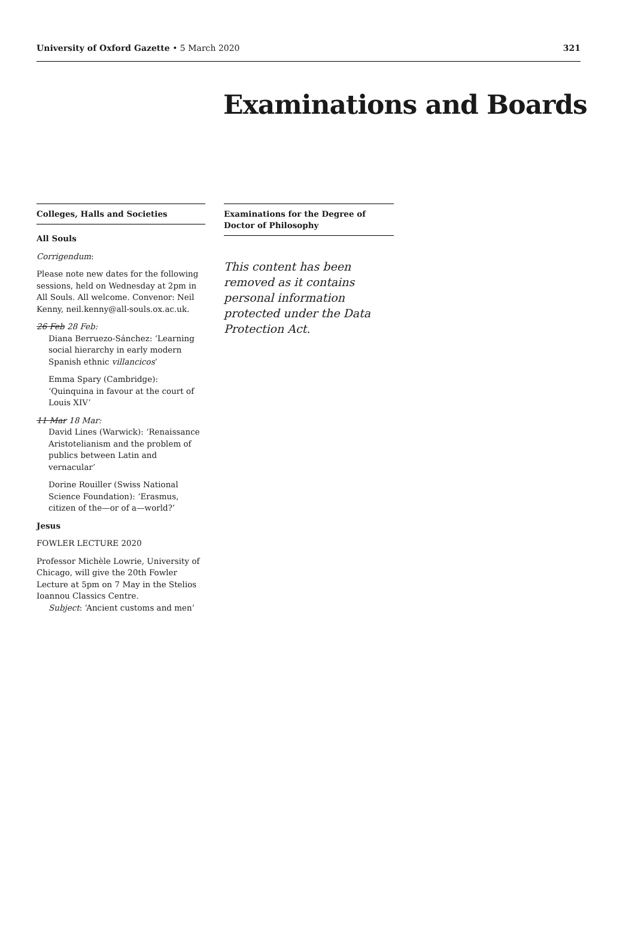University of Oxford Gazette • 5 March 2020
321
Examinations and Boards
Colleges, Halls and Societies
All Souls
Corrigendum:
Please note new dates for the following sessions, held on Wednesday at 2pm in All Souls. All welcome. Convenor: Neil Kenny, neil.kenny@all-souls.ox.ac.uk.
26 Feb 28 Feb:
Diana Berruezo-Sánchez: ‘Learning social hierarchy in early modern Spanish ethnic villancicos’
Emma Spary (Cambridge): ‘Quinquina in favour at the court of Louis XIV’
11 Mar 18 Mar:
David Lines (Warwick): ‘Renaissance Aristotelianism and the problem of publics between Latin and vernacular’
Dorine Rouiller (Swiss National Science Foundation): ‘Erasmus, citizen of the—or of a—world?’
Jesus
FOWLER LECTURE 2020
Professor Michèle Lowrie, University of Chicago, will give the 20th Fowler Lecture at 5pm on 7 May in the Stelios Ioannou Classics Centre.
Subject: ‘Ancient customs and men’
Examinations for the Degree of Doctor of Philosophy
This content has been removed as it contains personal information protected under the Data Protection Act.